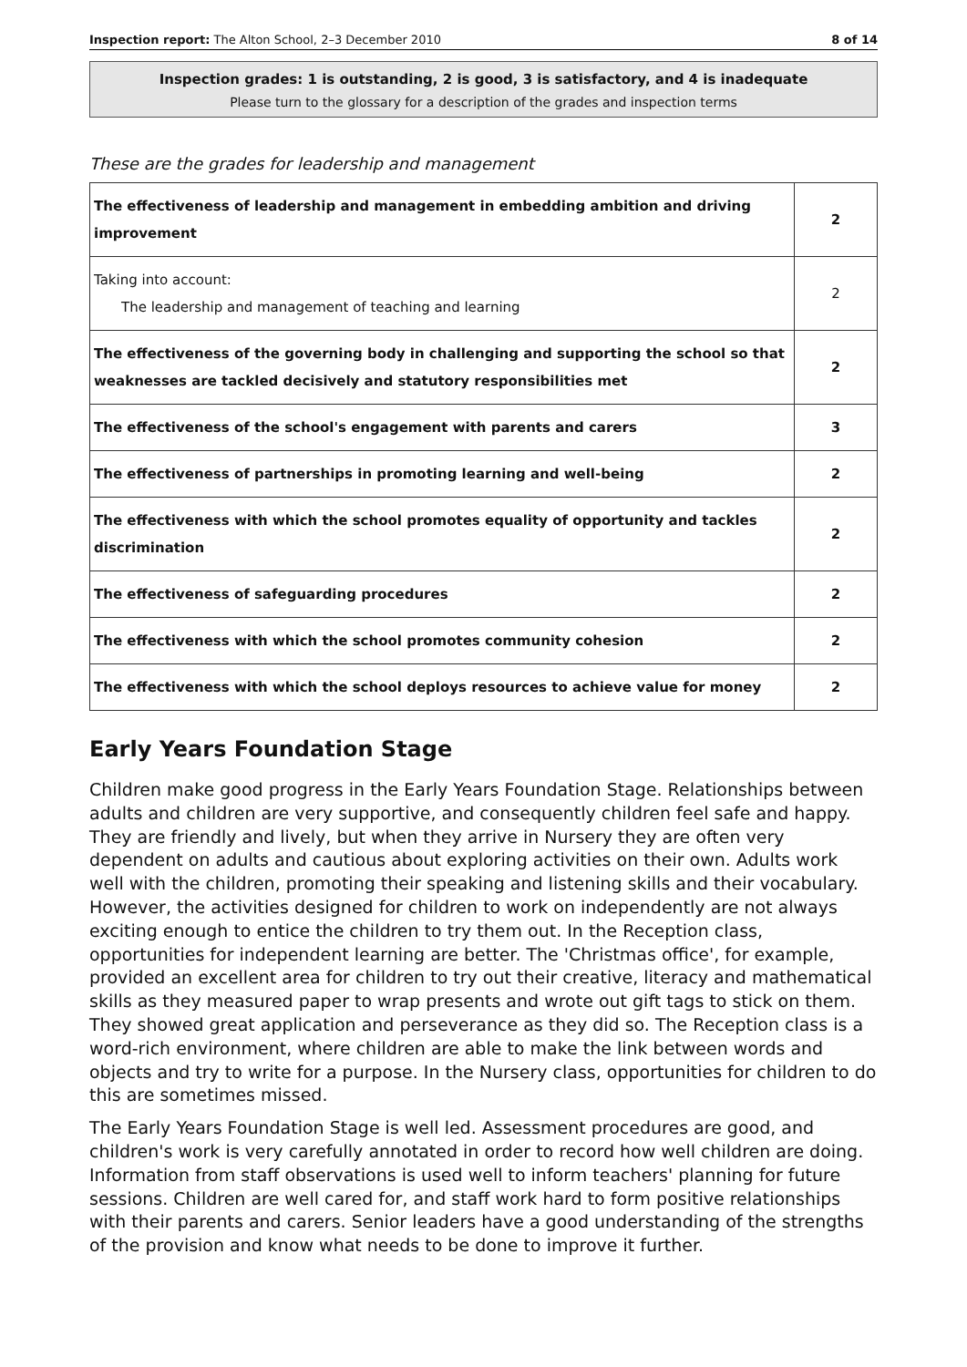Inspection report: The Alton School, 2–3 December 2010 8 of 14
Inspection grades: 1 is outstanding, 2 is good, 3 is satisfactory, and 4 is inadequate
Please turn to the glossary for a description of the grades and inspection terms
These are the grades for leadership and management
| The effectiveness of leadership and management in embedding ambition and driving improvement | 2 |
| Taking into account: The leadership and management of teaching and learning | 2 |
| The effectiveness of the governing body in challenging and supporting the school so that weaknesses are tackled decisively and statutory responsibilities met | 2 |
| The effectiveness of the school's engagement with parents and carers | 3 |
| The effectiveness of partnerships in promoting learning and well-being | 2 |
| The effectiveness with which the school promotes equality of opportunity and tackles discrimination | 2 |
| The effectiveness of safeguarding procedures | 2 |
| The effectiveness with which the school promotes community cohesion | 2 |
| The effectiveness with which the school deploys resources to achieve value for money | 2 |
Early Years Foundation Stage
Children make good progress in the Early Years Foundation Stage. Relationships between adults and children are very supportive, and consequently children feel safe and happy. They are friendly and lively, but when they arrive in Nursery they are often very dependent on adults and cautious about exploring activities on their own. Adults work well with the children, promoting their speaking and listening skills and their vocabulary. However, the activities designed for children to work on independently are not always exciting enough to entice the children to try them out. In the Reception class, opportunities for independent learning are better. The 'Christmas office', for example, provided an excellent area for children to try out their creative, literacy and mathematical skills as they measured paper to wrap presents and wrote out gift tags to stick on them. They showed great application and perseverance as they did so. The Reception class is a word-rich environment, where children are able to make the link between words and objects and try to write for a purpose. In the Nursery class, opportunities for children to do this are sometimes missed.
The Early Years Foundation Stage is well led. Assessment procedures are good, and children's work is very carefully annotated in order to record how well children are doing. Information from staff observations is used well to inform teachers' planning for future sessions. Children are well cared for, and staff work hard to form positive relationships with their parents and carers. Senior leaders have a good understanding of the strengths of the provision and know what needs to be done to improve it further.